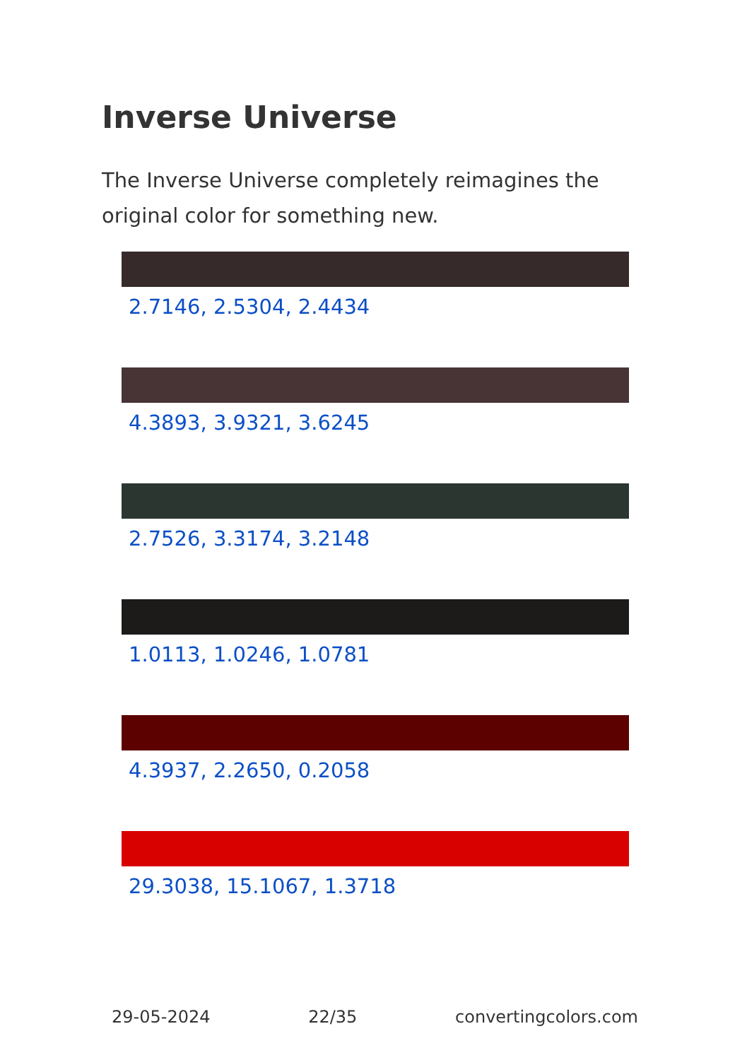Inverse Universe
The Inverse Universe completely reimagines the original color for something new.
2.7146, 2.5304, 2.4434
4.3893, 3.9321, 3.6245
2.7526, 3.3174, 3.2148
1.0113, 1.0246, 1.0781
4.3937, 2.2650, 0.2058
29.3038, 15.1067, 1.3718
29-05-2024 22/35 convertingcolors.com